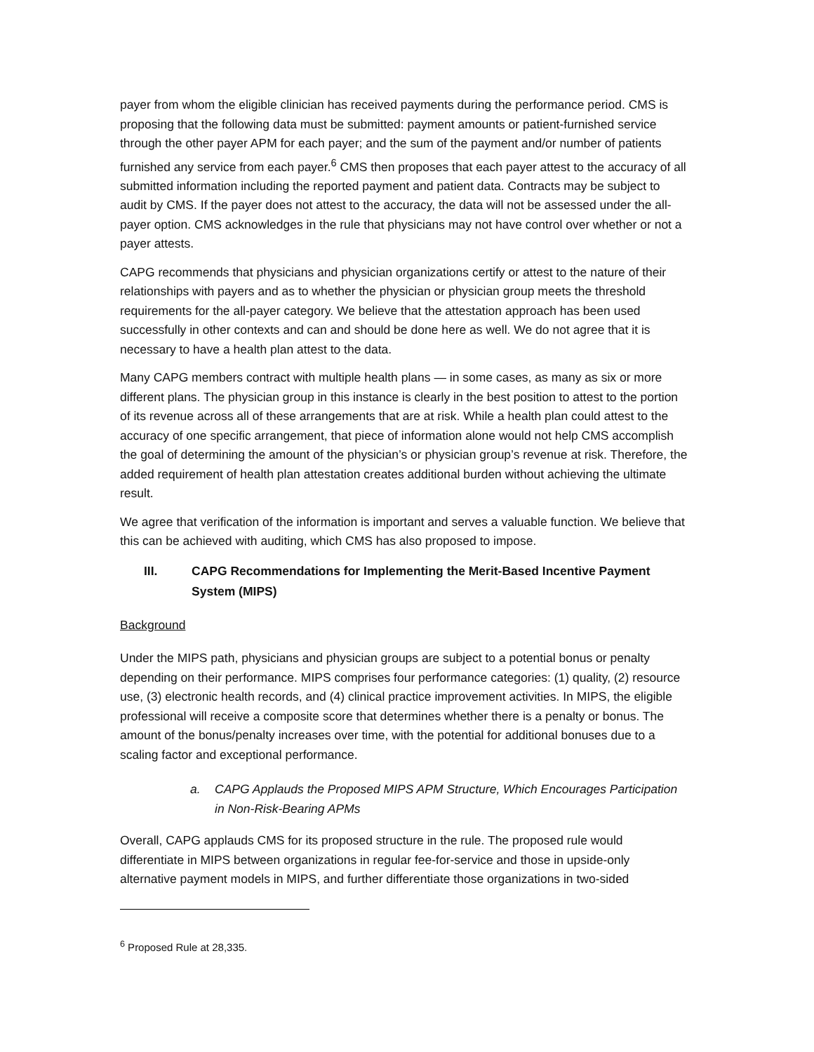payer from whom the eligible clinician has received payments during the performance period. CMS is proposing that the following data must be submitted: payment amounts or patient-furnished service through the other payer APM for each payer; and the sum of the payment and/or number of patients furnished any service from each payer.<sup>6</sup> CMS then proposes that each payer attest to the accuracy of all submitted information including the reported payment and patient data. Contracts may be subject to audit by CMS. If the payer does not attest to the accuracy, the data will not be assessed under the all-payer option. CMS acknowledges in the rule that physicians may not have control over whether or not a payer attests.
CAPG recommends that physicians and physician organizations certify or attest to the nature of their relationships with payers and as to whether the physician or physician group meets the threshold requirements for the all-payer category. We believe that the attestation approach has been used successfully in other contexts and can and should be done here as well. We do not agree that it is necessary to have a health plan attest to the data.
Many CAPG members contract with multiple health plans — in some cases, as many as six or more different plans. The physician group in this instance is clearly in the best position to attest to the portion of its revenue across all of these arrangements that are at risk. While a health plan could attest to the accuracy of one specific arrangement, that piece of information alone would not help CMS accomplish the goal of determining the amount of the physician’s or physician group’s revenue at risk. Therefore, the added requirement of health plan attestation creates additional burden without achieving the ultimate result.
We agree that verification of the information is important and serves a valuable function. We believe that this can be achieved with auditing, which CMS has also proposed to impose.
III. CAPG Recommendations for Implementing the Merit-Based Incentive Payment System (MIPS)
Background
Under the MIPS path, physicians and physician groups are subject to a potential bonus or penalty depending on their performance. MIPS comprises four performance categories: (1) quality, (2) resource use, (3) electronic health records, and (4) clinical practice improvement activities. In MIPS, the eligible professional will receive a composite score that determines whether there is a penalty or bonus. The amount of the bonus/penalty increases over time, with the potential for additional bonuses due to a scaling factor and exceptional performance.
a. CAPG Applauds the Proposed MIPS APM Structure, Which Encourages Participation in Non-Risk-Bearing APMs
Overall, CAPG applauds CMS for its proposed structure in the rule. The proposed rule would differentiate in MIPS between organizations in regular fee-for-service and those in upside-only alternative payment models in MIPS, and further differentiate those organizations in two-sided
<sup>6</sup> Proposed Rule at 28,335.